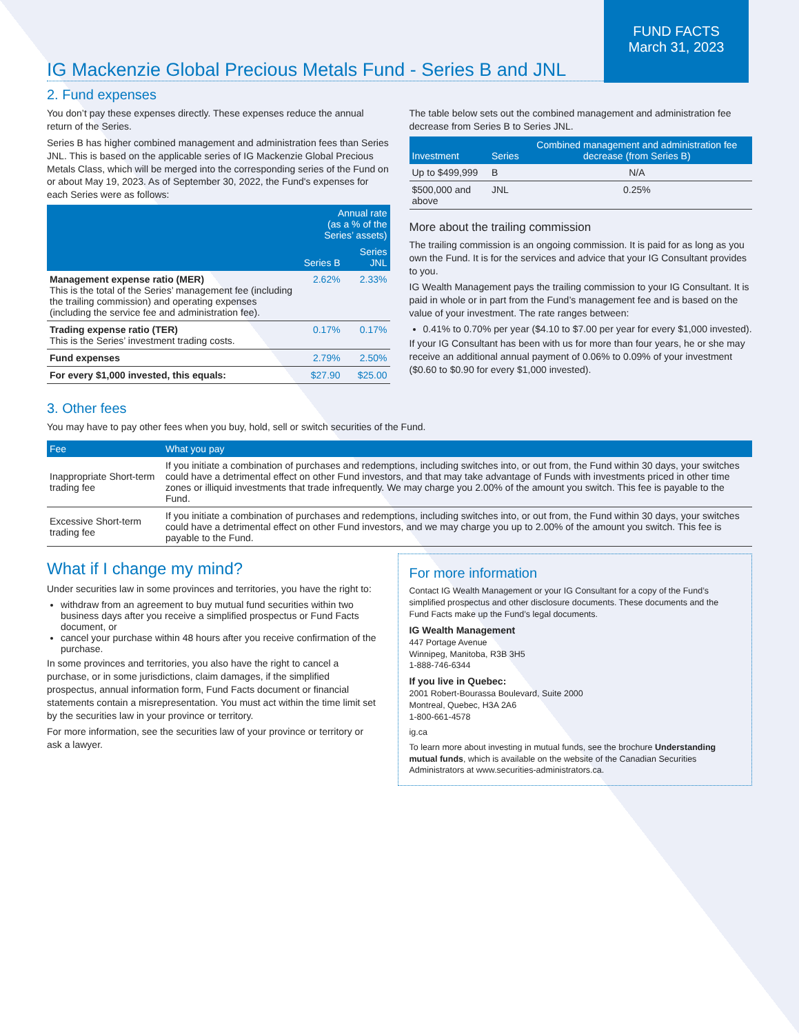FUND FACTS
March 31, 2023
IG Mackenzie Global Precious Metals Fund - Series B and JNL
2. Fund expenses
You don’t pay these expenses directly. These expenses reduce the annual return of the Series.
Series B has higher combined management and administration fees than Series JNL. This is based on the applicable series of IG Mackenzie Global Precious Metals Class, which will be merged into the corresponding series of the Fund on or about May 19, 2023. As of September 30, 2022, the Fund's expenses for each Series were as follows:
| | Annual rate (as a % of the Series’ assets) | |
| --- | --- | --- |
| | Series B | Series JNL |
| Management expense ratio (MER) This is the total of the Series’ management fee (including the trailing commission) and operating expenses (including the service fee and administration fee). | 2.62% | 2.33% |
| Trading expense ratio (TER) This is the Series’ investment trading costs. | 0.17% | 0.17% |
| Fund expenses | 2.79% | 2.50% |
| For every $1,000 invested, this equals: | $27.90 | $25.00 |
The table below sets out the combined management and administration fee decrease from Series B to Series JNL.
| Investment | Series | Combined management and administration fee decrease (from Series B) |
| --- | --- | --- |
| Up to $499,999 | B | N/A |
| $500,000 and above | JNL | 0.25% |
More about the trailing commission
The trailing commission is an ongoing commission. It is paid for as long as you own the Fund. It is for the services and advice that your IG Consultant provides to you.
IG Wealth Management pays the trailing commission to your IG Consultant. It is paid in whole or in part from the Fund’s management fee and is based on the value of your investment. The rate ranges between:
0.41% to 0.70% per year ($4.10 to $7.00 per year for every $1,000 invested).
If your IG Consultant has been with us for more than four years, he or she may receive an additional annual payment of 0.06% to 0.09% of your investment ($0.60 to $0.90 for every $1,000 invested).
3. Other fees
You may have to pay other fees when you buy, hold, sell or switch securities of the Fund.
| Fee | What you pay |
| --- | --- |
| Inappropriate Short-term trading fee | If you initiate a combination of purchases and redemptions, including switches into, or out from, the Fund within 30 days, your switches could have a detrimental effect on other Fund investors, and that may take advantage of Funds with investments priced in other time zones or illiquid investments that trade infrequently. We may charge you 2.00% of the amount you switch. This fee is payable to the Fund. |
| Excessive Short-term trading fee | If you initiate a combination of purchases and redemptions, including switches into, or out from, the Fund within 30 days, your switches could have a detrimental effect on other Fund investors, and we may charge you up to 2.00% of the amount you switch. This fee is payable to the Fund. |
What if I change my mind?
Under securities law in some provinces and territories, you have the right to:
withdraw from an agreement to buy mutual fund securities within two business days after you receive a simplified prospectus or Fund Facts document, or
cancel your purchase within 48 hours after you receive confirmation of the purchase.
In some provinces and territories, you also have the right to cancel a purchase, or in some jurisdictions, claim damages, if the simplified prospectus, annual information form, Fund Facts document or financial statements contain a misrepresentation. You must act within the time limit set by the securities law in your province or territory.
For more information, see the securities law of your province or territory or ask a lawyer.
For more information
Contact IG Wealth Management or your IG Consultant for a copy of the Fund’s simplified prospectus and other disclosure documents. These documents and the Fund Facts make up the Fund’s legal documents.
IG Wealth Management
447 Portage Avenue
Winnipeg, Manitoba, R3B 3H5
1-888-746-6344
If you live in Quebec:
2001 Robert-Bourassa Boulevard, Suite 2000
Montreal, Quebec, H3A 2A6
1-800-661-4578
ig.ca
To learn more about investing in mutual funds, see the brochure Understanding mutual funds, which is available on the website of the Canadian Securities Administrators at www.securities-administrators.ca.